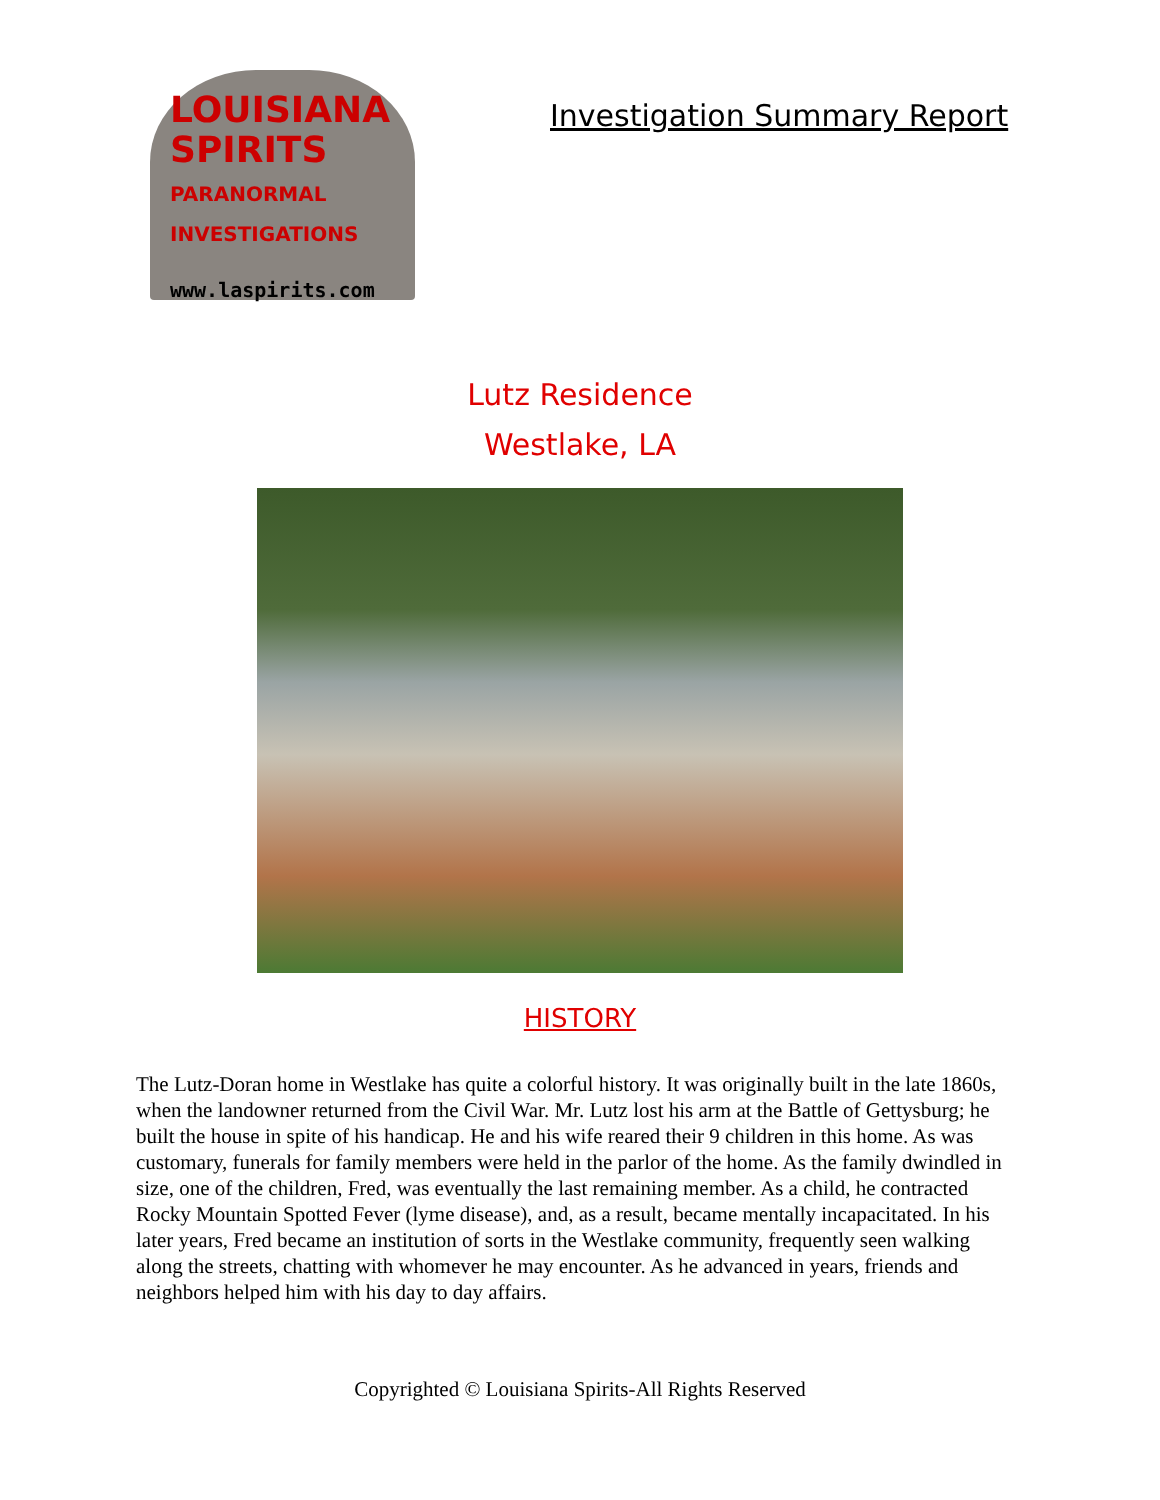LOUISIANA
SPIRITS
PARANORMAL INVESTIGATIONS
www.laspirits.com
Investigation Summary Report
Lutz Residence
Westlake, LA
HISTORY
The Lutz-Doran home in Westlake has quite a colorful history. It was originally built in the late 1860s, when the landowner returned from the Civil War. Mr. Lutz lost his arm at the Battle of Gettysburg; he built the house in spite of his handicap. He and his wife reared their 9 children in this home. As was customary, funerals for family members were held in the parlor of the home. As the family dwindled in size, one of the children, Fred, was eventually the last remaining member. As a child, he contracted Rocky Mountain Spotted Fever (lyme disease), and, as a result, became mentally incapacitated. In his later years, Fred became an institution of sorts in the Westlake community, frequently seen walking along the streets, chatting with whomever he may encounter. As he advanced in years, friends and neighbors helped him with his day to day affairs.
Copyrighted © Louisiana Spirits-All Rights Reserved